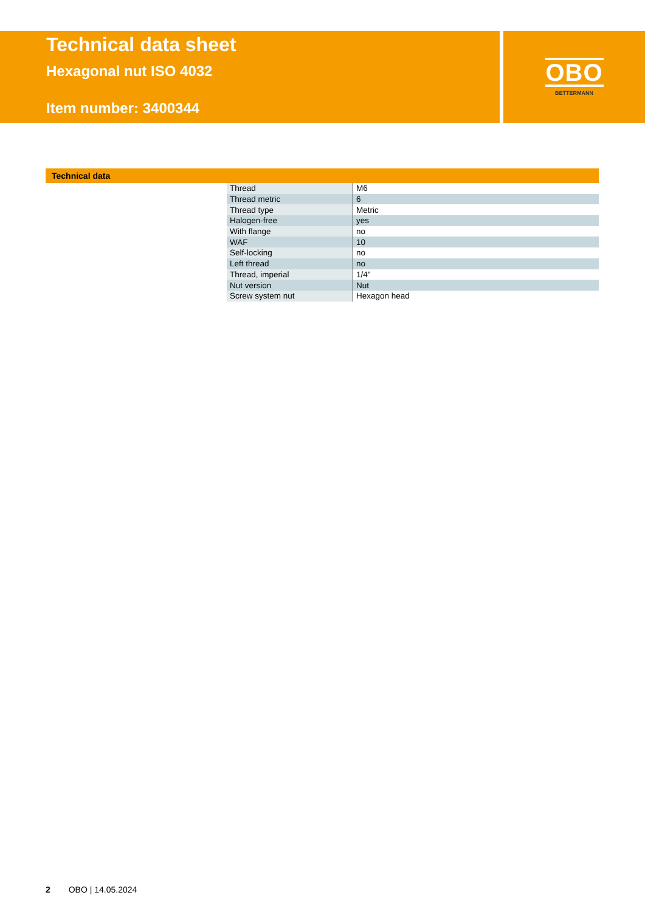Technical data sheet
Hexagonal nut ISO 4032
Item number: 3400344
OBO
BETTERMANN
Technical data
| Thread | M6 |
| Thread metric | 6 |
| Thread type | Metric |
| Halogen-free | yes |
| With flange | no |
| WAF | 10 |
| Self-locking | no |
| Left thread | no |
| Thread, imperial | 1/4" |
| Nut version | Nut |
| Screw system nut | Hexagon head |
2 OBO | 14.05.2024